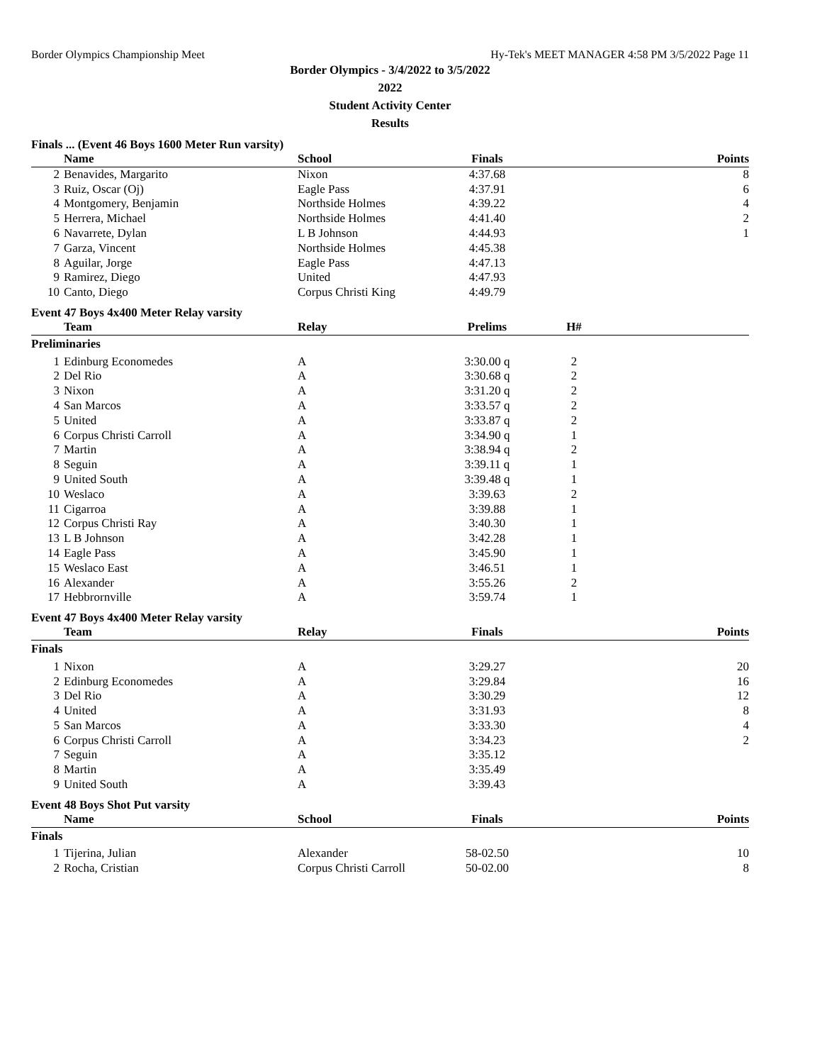Border Olympics Championship Meet Hy-Tek's MEET MANAGER 4:58 PM 3/5/2022 Page 11
Border Olympics - 3/4/2022 to 3/5/2022
2022
Student Activity Center
Results
Finals ... (Event 46 Boys 1600 Meter Run varsity)
| | Name | School | Finals | Points |
| --- | --- | --- | --- | --- |
| 2 | Benavides, Margarito | Nixon | 4:37.68 | 8 |
| 3 | Ruiz, Oscar (Oj) | Eagle Pass | 4:37.91 | 6 |
| 4 | Montgomery, Benjamin | Northside Holmes | 4:39.22 | 4 |
| 5 | Herrera, Michael | Northside Holmes | 4:41.40 | 2 |
| 6 | Navarrete, Dylan | L B Johnson | 4:44.93 | 1 |
| 7 | Garza, Vincent | Northside Holmes | 4:45.38 | |
| 8 | Aguilar, Jorge | Eagle Pass | 4:47.13 | |
| 9 | Ramirez, Diego | United | 4:47.93 | |
| 10 | Canto, Diego | Corpus Christi King | 4:49.79 | |
Event 47 Boys 4x400 Meter Relay varsity
| | Team | Relay | Prelims | H# | |
| --- | --- | --- | --- | --- | --- |
| Preliminaries | | | | | |
| 1 | Edinburg Economedes | A | 3:30.00 q | 2 | |
| 2 | Del Rio | A | 3:30.68 q | 2 | |
| 3 | Nixon | A | 3:31.20 q | 2 | |
| 4 | San Marcos | A | 3:33.57 q | 2 | |
| 5 | United | A | 3:33.87 q | 2 | |
| 6 | Corpus Christi Carroll | A | 3:34.90 q | 1 | |
| 7 | Martin | A | 3:38.94 q | 2 | |
| 8 | Seguin | A | 3:39.11 q | 1 | |
| 9 | United South | A | 3:39.48 q | 1 | |
| 10 | Weslaco | A | 3:39.63 | 2 | |
| 11 | Cigarroa | A | 3:39.88 | 1 | |
| 12 | Corpus Christi Ray | A | 3:40.30 | 1 | |
| 13 | L B Johnson | A | 3:42.28 | 1 | |
| 14 | Eagle Pass | A | 3:45.90 | 1 | |
| 15 | Weslaco East | A | 3:46.51 | 1 | |
| 16 | Alexander | A | 3:55.26 | 2 | |
| 17 | Hebbrornville | A | 3:59.74 | 1 | |
Event 47 Boys 4x400 Meter Relay varsity
| | Team | Relay | Finals | Points |
| --- | --- | --- | --- | --- |
| Finals | | | | |
| 1 | Nixon | A | 3:29.27 | 20 |
| 2 | Edinburg Economedes | A | 3:29.84 | 16 |
| 3 | Del Rio | A | 3:30.29 | 12 |
| 4 | United | A | 3:31.93 | 8 |
| 5 | San Marcos | A | 3:33.30 | 4 |
| 6 | Corpus Christi Carroll | A | 3:34.23 | 2 |
| 7 | Seguin | A | 3:35.12 | |
| 8 | Martin | A | 3:35.49 | |
| 9 | United South | A | 3:39.43 | |
Event 48 Boys Shot Put varsity
| | Name | School | Finals | Points |
| --- | --- | --- | --- | --- |
| Finals | | | | |
| 1 | Tijerina, Julian | Alexander | 58-02.50 | 10 |
| 2 | Rocha, Cristian | Corpus Christi Carroll | 50-02.00 | 8 |